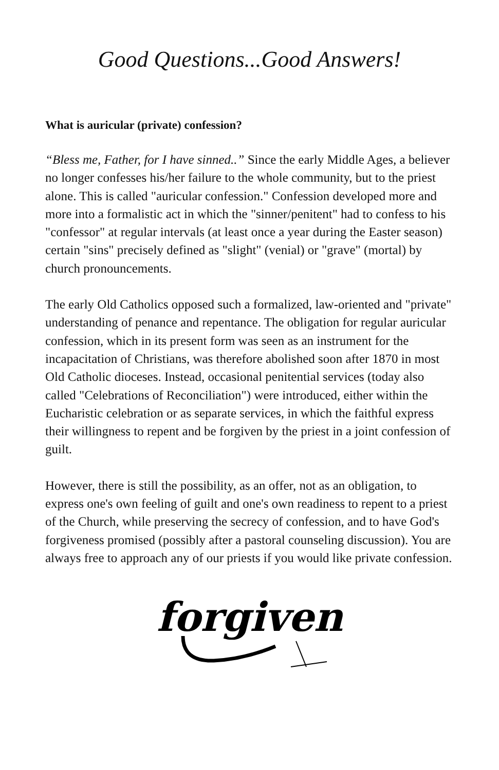Good Questions...Good Answers!
What is auricular (private) confession?
“Bless me, Father, for I have sinned..” Since the early Middle Ages, a believer no longer confesses his/her failure to the whole community, but to the priest alone. This is called "auricular confession." Confession developed more and more into a formalistic act in which the "sinner/penitent" had to confess to his "confessor" at regular intervals (at least once a year during the Easter season) certain "sins" precisely defined as "slight" (venial) or "grave" (mortal) by church pronouncements.
The early Old Catholics opposed such a formalized, law-oriented and "private" understanding of penance and repentance. The obligation for regular auricular confession, which in its present form was seen as an instrument for the incapacitation of Christians, was therefore abolished soon after 1870 in most Old Catholic dioceses. Instead, occasional penitential services (today also called "Celebrations of Reconciliation") were introduced, either within the Eucharistic celebration or as separate services, in which the faithful express their willingness to repent and be forgiven by the priest in a joint confession of guilt.
However, there is still the possibility, as an offer, not as an obligation, to express one's own feeling of guilt and one's own readiness to repent to a priest of the Church, while preserving the secrecy of confession, and to have God's forgiveness promised (possibly after a pastoral counseling discussion). You are always free to approach any of our priests if you would like private confession.
forgiven